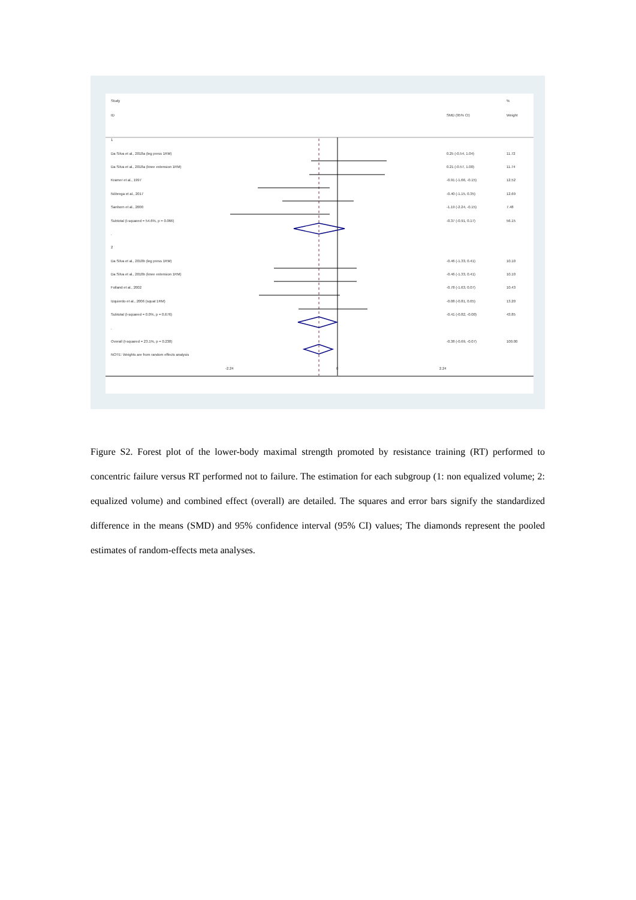Study %
ID SMD (95% CI) Weight
1
Da Silva et al., 2018a (leg press 1RM) 0.25 (-0.54, 1.04) 11.72
Da Silva et al., 2018a (knee extension 1RM) 0.21 (-0.57, 1.00) 11.74
Kramer et al., 1997 -0.91 (-1.66, -0.15) 12.52
Nóbrega et al., 2017 -0.40 (-1.15, 0.35) 12.69
Sanborn et al., 2000 -1.19 (-2.24, -0.15) 7.48
Subtotal (I-squared = 54.6%, p = 0.066) -0.37 (-0.91, 0.17) 56.15
.
2
Da Silva et al., 2018b (leg press 1RM) -0.46 (-1.33, 0.41) 10.10
Da Silva et al., 2018b (knee extension 1RM) -0.46 (-1.33, 0.41) 10.10
Folland et al., 2002 -0.78 (-1.63, 0.07) 10.43
Izquierdo et al., 2006 (squat 1RM) -0.08 (-0.81, 0.65) 13.20
Subtotal (I-squared = 0.0%, p = 0.676) -0.41 (-0.82, -0.00) 43.85
.
Overall (I-squared = 23.1%, p = 0.238) -0.38 (-0.69, -0.07) 100.00
NOTE: Weights are from random effects analysis
-2.24 0 2.24
Figure S2. Forest plot of the lower-body maximal strength promoted by resistance training (RT) performed to concentric failure versus RT performed not to failure. The estimation for each subgroup (1: non equalized volume; 2: equalized volume) and combined effect (overall) are detailed. The squares and error bars signify the standardized difference in the means (SMD) and 95% confidence interval (95% CI) values; The diamonds represent the pooled estimates of random-effects meta analyses.